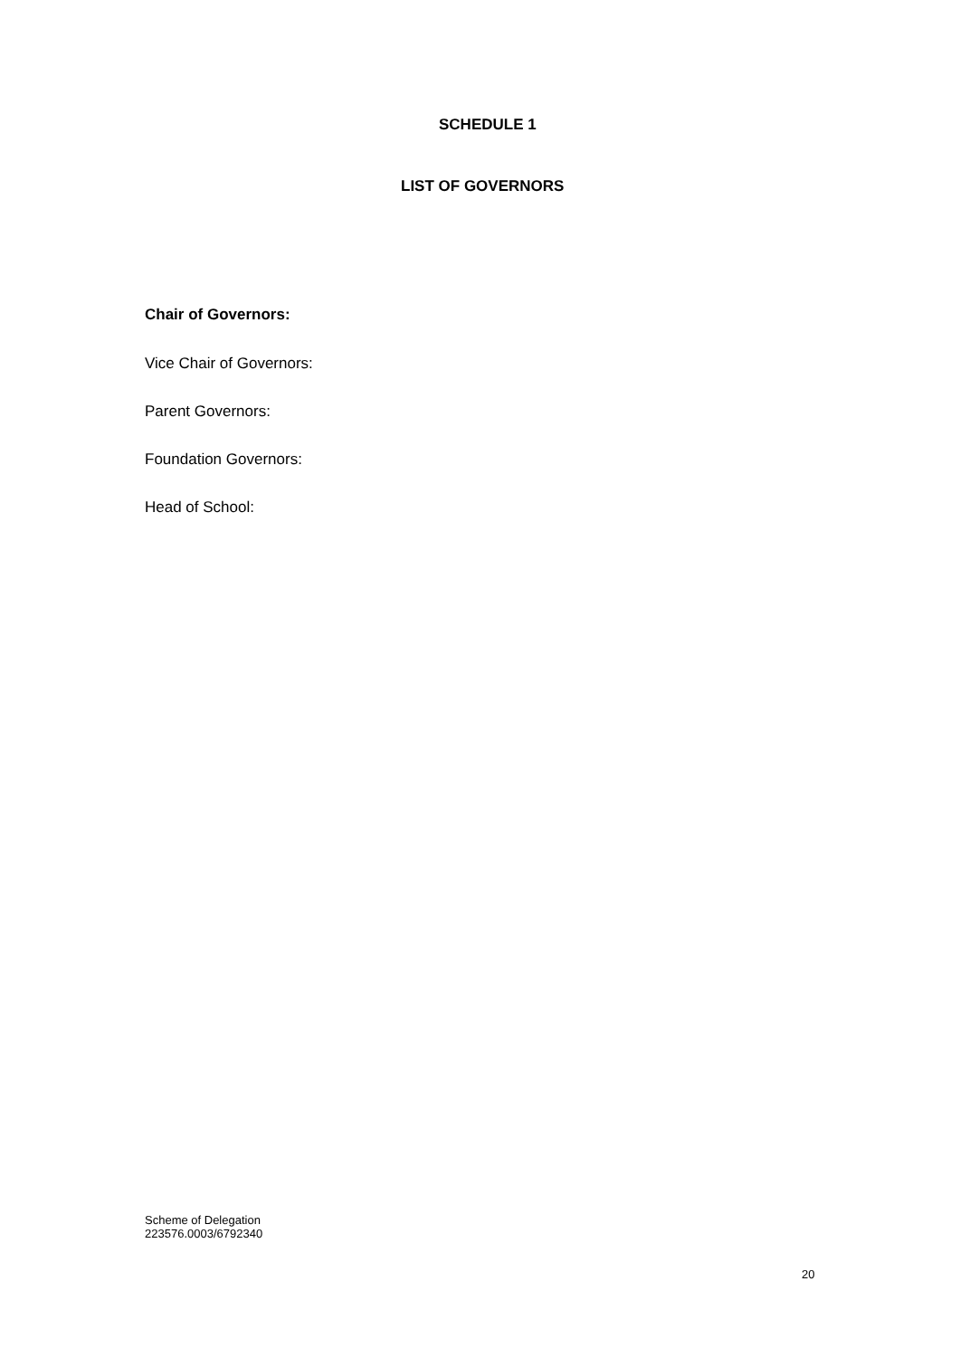SCHEDULE 1
LIST OF GOVERNORS
Chair of Governors:
Vice Chair of Governors:
Parent Governors:
Foundation Governors:
Head of School:
Scheme of Delegation
223576.0003/6792340
20